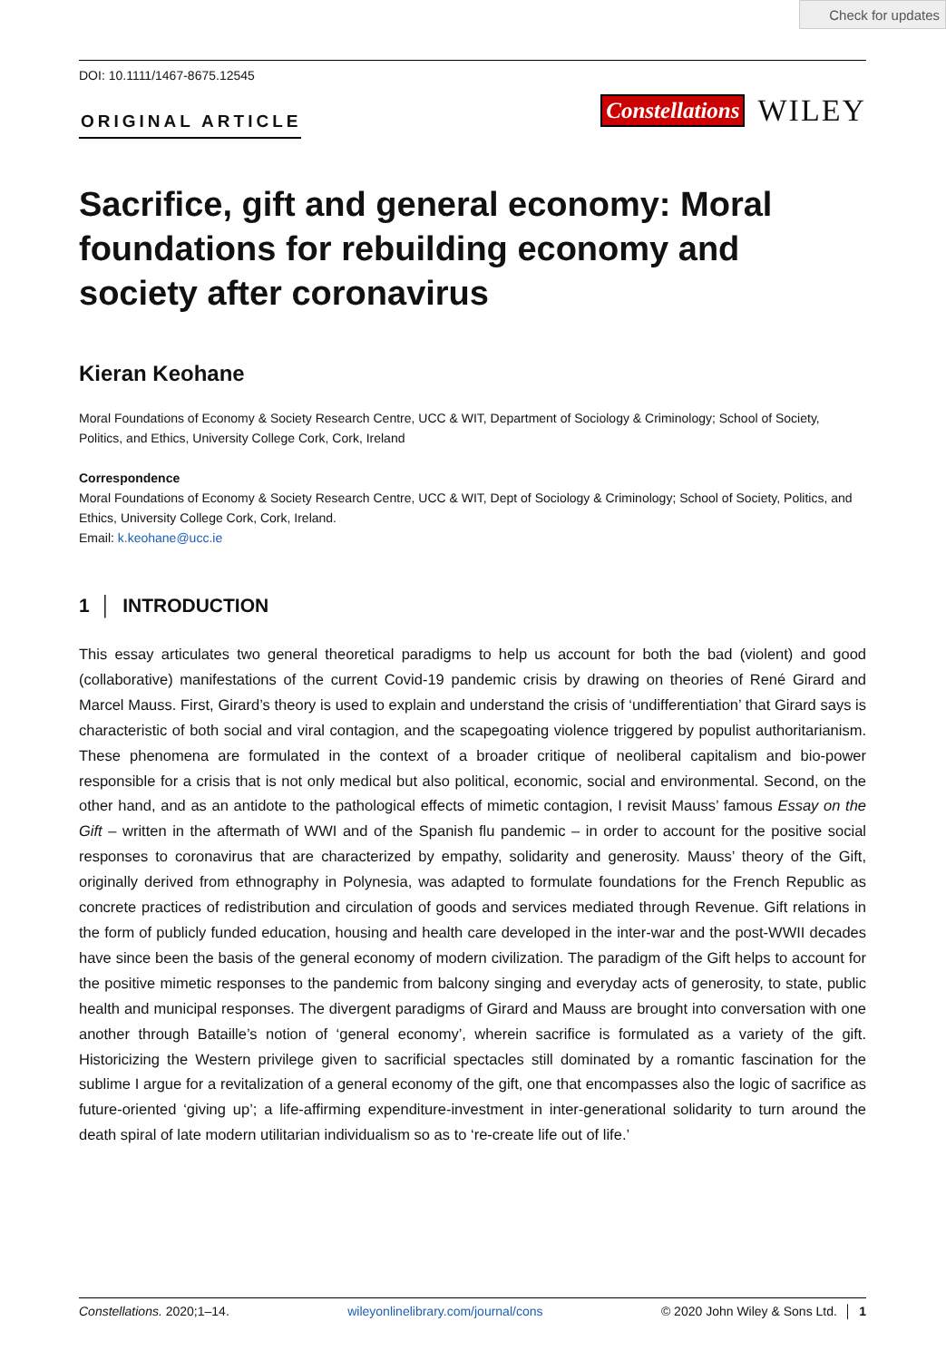Check for updates
DOI: 10.1111/1467-8675.12545
ORIGINAL ARTICLE
Constellations WILEY
Sacrifice, gift and general economy: Moral foundations for rebuilding economy and society after coronavirus
Kieran Keohane
Moral Foundations of Economy & Society Research Centre, UCC & WIT, Department of Sociology & Criminology; School of Society, Politics, and Ethics, University College Cork, Cork, Ireland
Correspondence
Moral Foundations of Economy & Society Research Centre, UCC & WIT, Dept of Sociology & Criminology; School of Society, Politics, and Ethics, University College Cork, Cork, Ireland.
Email: k.keohane@ucc.ie
1 │ INTRODUCTION
This essay articulates two general theoretical paradigms to help us account for both the bad (violent) and good (collaborative) manifestations of the current Covid-19 pandemic crisis by drawing on theories of René Girard and Marcel Mauss. First, Girard’s theory is used to explain and understand the crisis of ‘undifferentiation’ that Girard says is characteristic of both social and viral contagion, and the scapegoating violence triggered by populist authoritarianism. These phenomena are formulated in the context of a broader critique of neoliberal capitalism and bio-power responsible for a crisis that is not only medical but also political, economic, social and environmental. Second, on the other hand, and as an antidote to the pathological effects of mimetic contagion, I revisit Mauss’ famous Essay on the Gift – written in the aftermath of WWI and of the Spanish flu pandemic – in order to account for the positive social responses to coronavirus that are characterized by empathy, solidarity and generosity. Mauss’ theory of the Gift, originally derived from ethnography in Polynesia, was adapted to formulate foundations for the French Republic as concrete practices of redistribution and circulation of goods and services mediated through Revenue. Gift relations in the form of publicly funded education, housing and health care developed in the inter-war and the post-WWII decades have since been the basis of the general economy of modern civilization. The paradigm of the Gift helps to account for the positive mimetic responses to the pandemic from balcony singing and everyday acts of generosity, to state, public health and municipal responses. The divergent paradigms of Girard and Mauss are brought into conversation with one another through Bataille’s notion of ‘general economy’, wherein sacrifice is formulated as a variety of the gift. Historicizing the Western privilege given to sacrificial spectacles still dominated by a romantic fascination for the sublime I argue for a revitalization of a general economy of the gift, one that encompasses also the logic of sacrifice as future-oriented ‘giving up’; a life-affirming expenditure-investment in inter-generational solidarity to turn around the death spiral of late modern utilitarian individualism so as to ‘re-create life out of life.’
Constellations. 2020;1–14. wileyonlinelibrary.com/journal/cons © 2020 John Wiley & Sons Ltd. │ 1